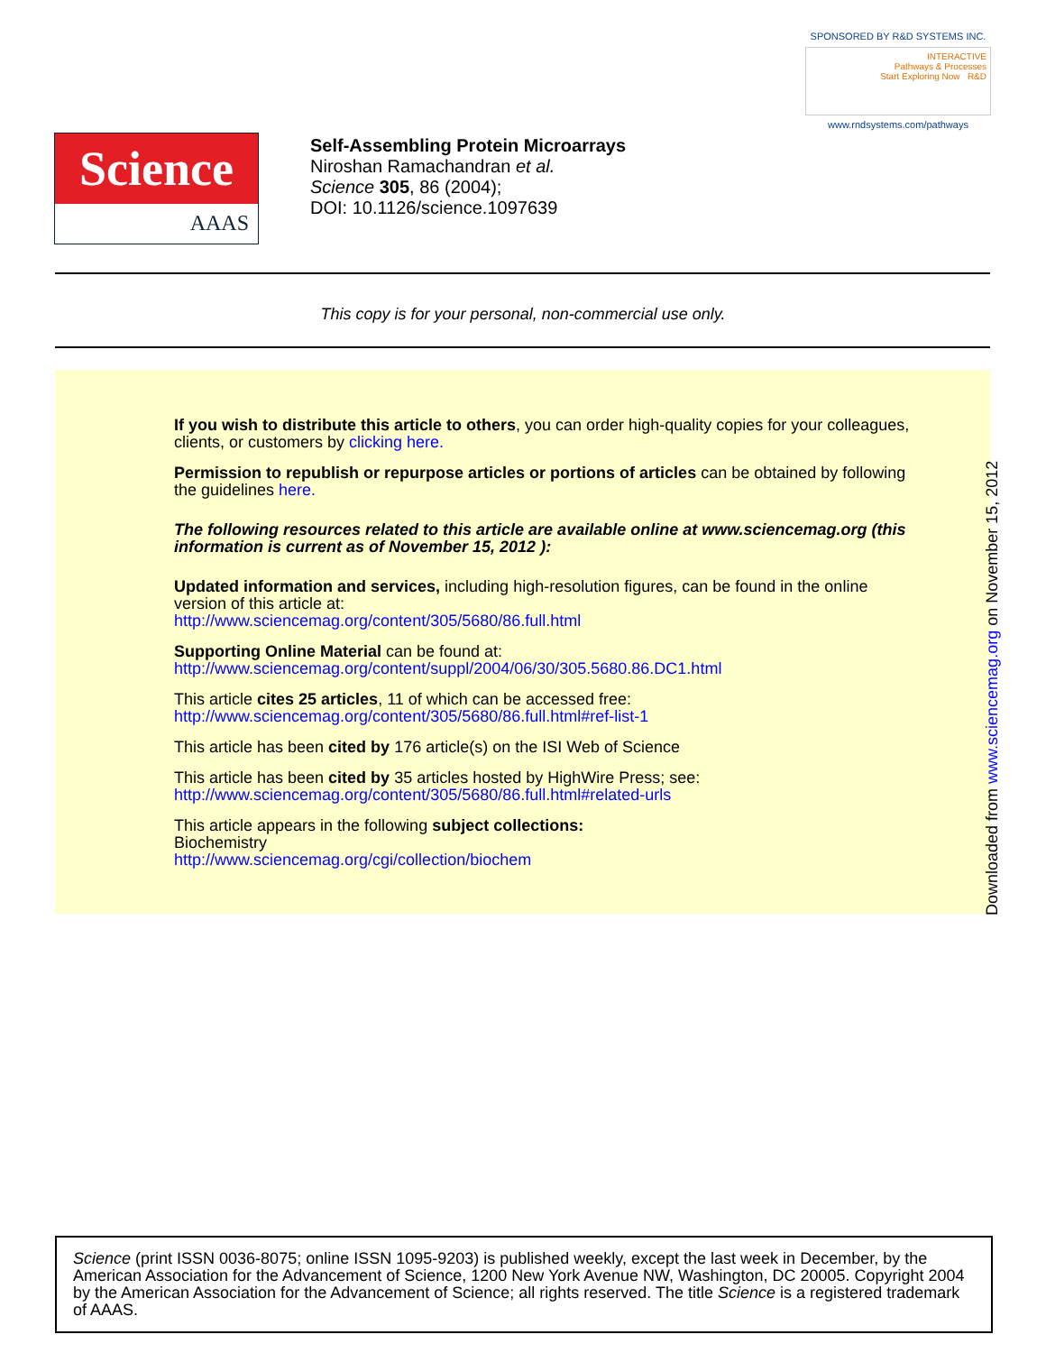SPONSORED BY R&D SYSTEMS INC.
INTERACTIVE
Pathways & Processes
Start Exploring Now R&D
www.rndsystems.com/pathways
Science
AAAS
Self-Assembling Protein Microarrays
Niroshan Ramachandran et al.
Science 305, 86 (2004);
DOI: 10.1126/science.1097639
This copy is for your personal, non-commercial use only.
If you wish to distribute this article to others, you can order high-quality copies for your colleagues, clients, or customers by clicking here.
Permission to republish or repurpose articles or portions of articles can be obtained by following the guidelines here.
The following resources related to this article are available online at www.sciencemag.org (this information is current as of November 15, 2012 ):
Updated information and services, including high-resolution figures, can be found in the online version of this article at:
http://www.sciencemag.org/content/305/5680/86.full.html
Supporting Online Material can be found at:
http://www.sciencemag.org/content/suppl/2004/06/30/305.5680.86.DC1.html
This article cites 25 articles, 11 of which can be accessed free:
http://www.sciencemag.org/content/305/5680/86.full.html#ref-list-1
This article has been cited by 176 article(s) on the ISI Web of Science
This article has been cited by 35 articles hosted by HighWire Press; see:
http://www.sciencemag.org/content/305/5680/86.full.html#related-urls
This article appears in the following subject collections:
Biochemistry
http://www.sciencemag.org/cgi/collection/biochem
Downloaded from www.sciencemag.org on November 15, 2012
Science (print ISSN 0036-8075; online ISSN 1095-9203) is published weekly, except the last week in December, by the American Association for the Advancement of Science, 1200 New York Avenue NW, Washington, DC 20005. Copyright 2004 by the American Association for the Advancement of Science; all rights reserved. The title Science is a registered trademark of AAAS.